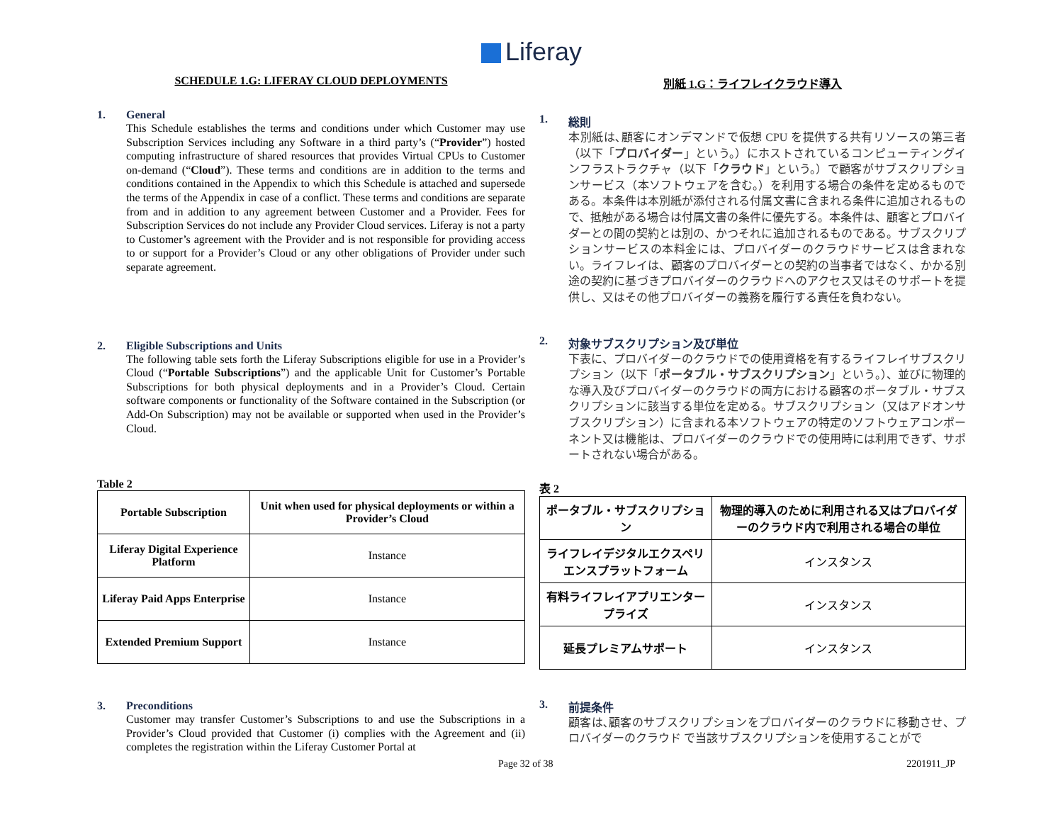Liferay
SCHEDULE 1.G: LIFERAY CLOUD DEPLOYMENTS
1. General
This Schedule establishes the terms and conditions under which Customer may use Subscription Services including any Software in a third party’s (“Provider”) hosted computing infrastructure of shared resources that provides Virtual CPUs to Customer on-demand (“Cloud”). These terms and conditions are in addition to the terms and conditions contained in the Appendix to which this Schedule is attached and supersede the terms of the Appendix in case of a conflict. These terms and conditions are separate from and in addition to any agreement between Customer and a Provider. Fees for Subscription Services do not include any Provider Cloud services. Liferay is not a party to Customer’s agreement with the Provider and is not responsible for providing access to or support for a Provider’s Cloud or any other obligations of Provider under such separate agreement.
2. Eligible Subscriptions and Units
The following table sets forth the Liferay Subscriptions eligible for use in a Provider’s Cloud (“Portable Subscriptions”) and the applicable Unit for Customer’s Portable Subscriptions for both physical deployments and in a Provider’s Cloud. Certain software components or functionality of the Software contained in the Subscription (or Add-On Subscription) may not be available or supported when used in the Provider’s Cloud.
Table 2
| Portable Subscription | Unit when used for physical deployments or within a Provider’s Cloud |
| --- | --- |
| Liferay Digital Experience Platform | Instance |
| Liferay Paid Apps Enterprise | Instance |
| Extended Premium Support | Instance |
3. Preconditions
Customer may transfer Customer’s Subscriptions to and use the Subscriptions in a Provider’s Cloud provided that Customer (i) complies with the Agreement and (ii) completes the registration within the Liferay Customer Portal at
別紙 1.G：ライフレイクラウド導入
1. 総則
本別紙は､顧客にオンデマンドで仮想 CPU を提供する共有リソースの第三者（以下「プロバイダー」という。）にホストされているコンピューティングインフラストラクチャ（以下「クラウド」という。）で顧客がサブスクリプションサービス（本ソフトウェアを含む。）を利用する場合の条件を定めるものである。本条件は本別紙が添付される付属文書に含まれる条件に追加されるもので、抵触がある場合は付属文書の条件に優先する。本条件は、顧客とプロバイダーとの間の契約とは別の、かつそれに追加されるものである。サブスクリプションサービスの本料金には、プロバイダーのクラウドサービスは含まれない。ライフレイは、顧客のプロバイダーとの契約の当事者ではなく、かかる別途の契約に基づきプロバイダーのクラウドへのアクセス又はそのサポートを提供し、又はその他プロバイダーの義務を履行する責任を負わない。
2. 対象サブスクリプション及び単位
下表に、プロバイダーのクラウドでの使用資格を有するライフレイサブスクリプション（以下「ポータブル・サブスクリプション」という。）、並びに物理的な導入及びプロバイダーのクラウドの両方における顧客のポータブル・サブスクリプションに該当する単位を定める。サブスクリプション（又はアドオンサブスクリプション）に含まれる本ソフトウェアの特定のソフトウェアコンポーネント又は機能は、プロバイダーのクラウドでの使用時には利用できず、サポートされない場合がある。
表 2
| ポータブル・サブスクリプション | 物理的導入のために利用される又はプロバイダーのクラウド内で利用される場合の単位 |
| --- | --- |
| ライフレイデジタルエクスペリエンスプラットフォーム | インスタンス |
| 有料ライフレイアプリエンタープライズ | インスタンス |
| 延長プレミアムサポート | インスタンス |
3. 前提条件
顧客は､顧客のサブスクリプションをプロバイダーのクラウドに移動させ、プロバイダーのクラウド で当該サブスクリプションを使用することがで
Page 32 of 38 2201911_JP